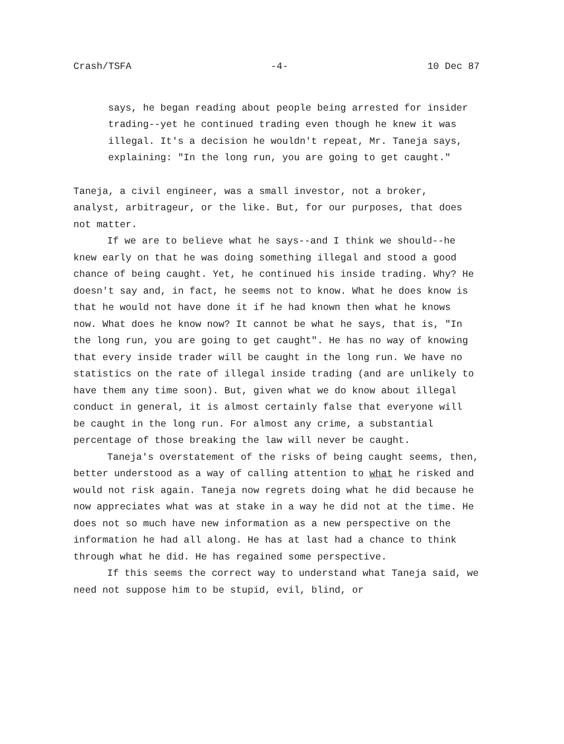Crash/TSFA -4- 10 Dec 87
says, he began reading about people being arrested for insider trading--yet he continued trading even though he knew it was illegal. It's a decision he wouldn't repeat, Mr. Taneja says, explaining: "In the long run, you are going to get caught."
Taneja, a civil engineer, was a small investor, not a broker, analyst, arbitrageur, or the like. But, for our purposes, that does not matter.
If we are to believe what he says--and I think we should--he knew early on that he was doing something illegal and stood a good chance of being caught. Yet, he continued his inside trading. Why? He doesn't say and, in fact, he seems not to know. What he does know is that he would not have done it if he had known then what he knows now. What does he know now? It cannot be what he says, that is, "In the long run, you are going to get caught". He has no way of knowing that every inside trader will be caught in the long run. We have no statistics on the rate of illegal inside trading (and are unlikely to have them any time soon). But, given what we do know about illegal conduct in general, it is almost certainly false that everyone will be caught in the long run. For almost any crime, a substantial percentage of those breaking the law will never be caught.
Taneja's overstatement of the risks of being caught seems, then, better understood as a way of calling attention to what he risked and would not risk again. Taneja now regrets doing what he did because he now appreciates what was at stake in a way he did not at the time. He does not so much have new information as a new perspective on the information he had all along. He has at last had a chance to think through what he did. He has regained some perspective.
If this seems the correct way to understand what Taneja said, we need not suppose him to be stupid, evil, blind, or